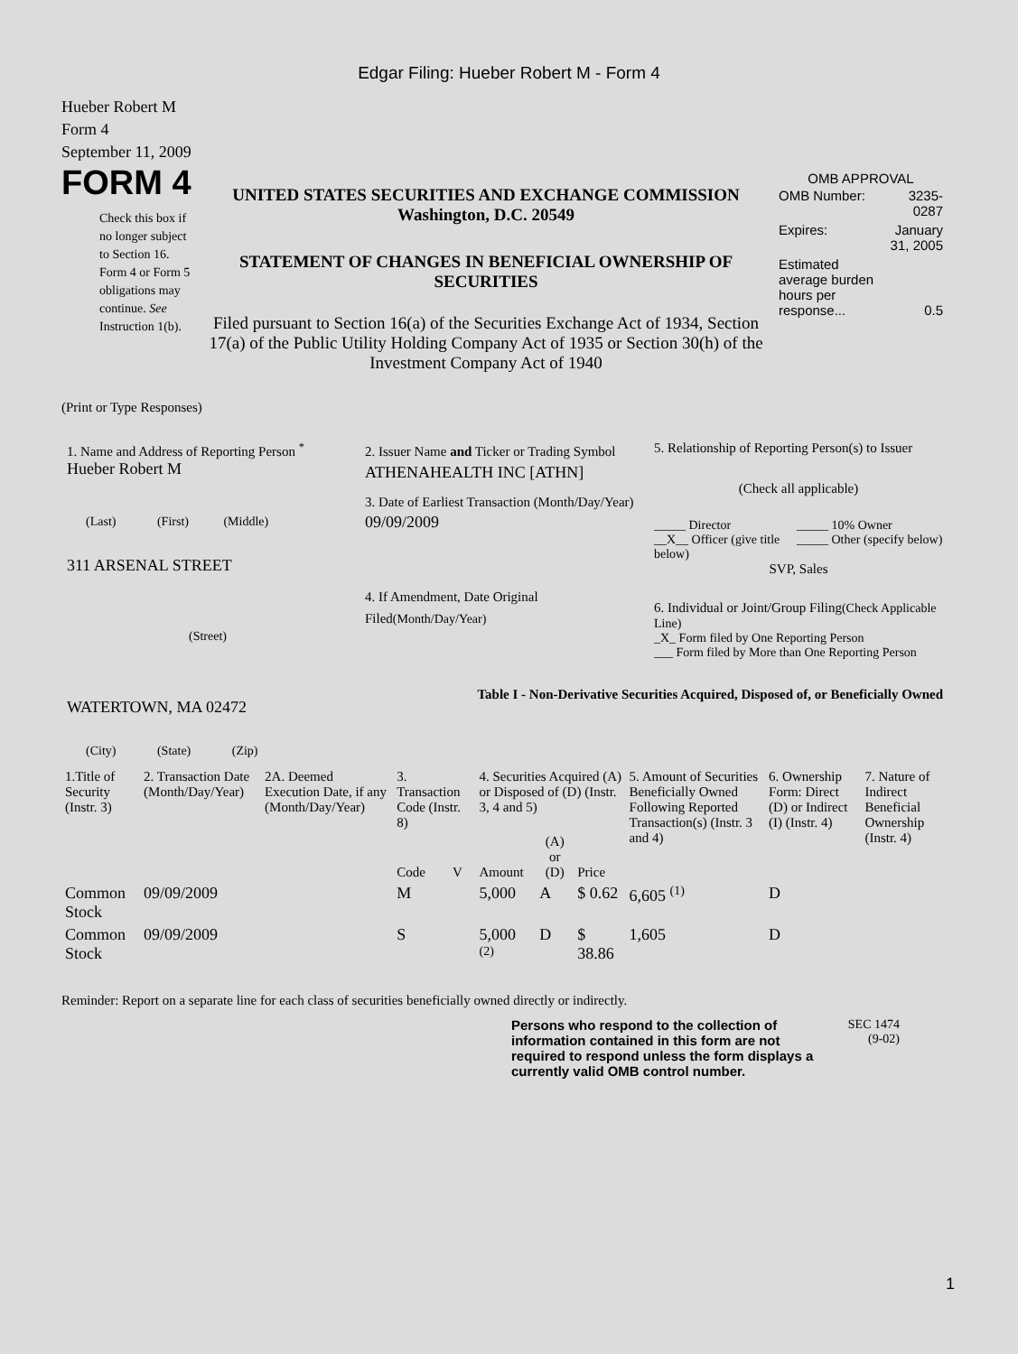Edgar Filing: Hueber Robert M - Form 4
Hueber Robert M
Form 4
September 11, 2009
FORM 4
Check this box if no longer subject to Section 16. Form 4 or Form 5 obligations may continue. See Instruction 1(b).
UNITED STATES SECURITIES AND EXCHANGE COMMISSION
Washington, D.C. 20549
STATEMENT OF CHANGES IN BENEFICIAL OWNERSHIP OF SECURITIES
Filed pursuant to Section 16(a) of the Securities Exchange Act of 1934, Section 17(a) of the Public Utility Holding Company Act of 1935 or Section 30(h) of the Investment Company Act of 1940
OMB APPROVAL
| OMB Number: | 3235-0287 |
| Expires: | January 31, 2005 |
| Estimated average burden hours per response... | 0.5 |
(Print or Type Responses)
1. Name and Address of Reporting Person <sup>*</sup>
Hueber Robert M
(Last) (First) (Middle)
311 ARSENAL STREET
(Street)
WATERTOWN, MA 02472
(City) (State) (Zip)
2. Issuer Name and Ticker or Trading Symbol
ATHENAHEALTH INC [ATHN]
3. Date of Earliest Transaction (Month/Day/Year)
09/09/2009
4. If Amendment, Date Original Filed(Month/Day/Year)
5. Relationship of Reporting Person(s) to Issuer
(Check all applicable)
_____ Director
__X__ Officer (give title below)
_____ 10% Owner
_____ Other (specify below)
SVP, Sales
6. Individual or Joint/Group Filing(Check Applicable Line)
_X_ Form filed by One Reporting Person
___ Form filed by More than One Reporting Person
Table I - Non-Derivative Securities Acquired, Disposed of, or Beneficially Owned
| 1.Title of Security (Instr. 3) | 2. Transaction Date (Month/Day/Year) | 2A. Deemed Execution Date, if any (Month/Day/Year) | 3. Transaction Code (Instr. 8) | | 4. Securities Acquired (A) or Disposed of (D) (Instr. 3, 4 and 5) | | | 5. Amount of Securities Beneficially Owned Following Reported Transaction(s) (Instr. 3 and 4) | 6. Ownership Form: Direct (D) or Indirect (I) (Instr. 4) | 7. Nature of Indirect Beneficial Ownership (Instr. 4) |
| | | | Code | V | Amount | (A) or (D) | Price | | | |
| Common Stock | 09/09/2009 | | M | | 5,000 | A | $ 0.62 | 6,605 <sup>(1)</sup> | D | |
| Common Stock | 09/09/2009 | | S | | 5,000 <sup>(2)</sup> | D | $ 38.86 | 1,605 | D | |
Reminder: Report on a separate line for each class of securities beneficially owned directly or indirectly.
Persons who respond to the collection of information contained in this form are not required to respond unless the form displays a currently valid OMB control number.
SEC 1474
(9-02)
1